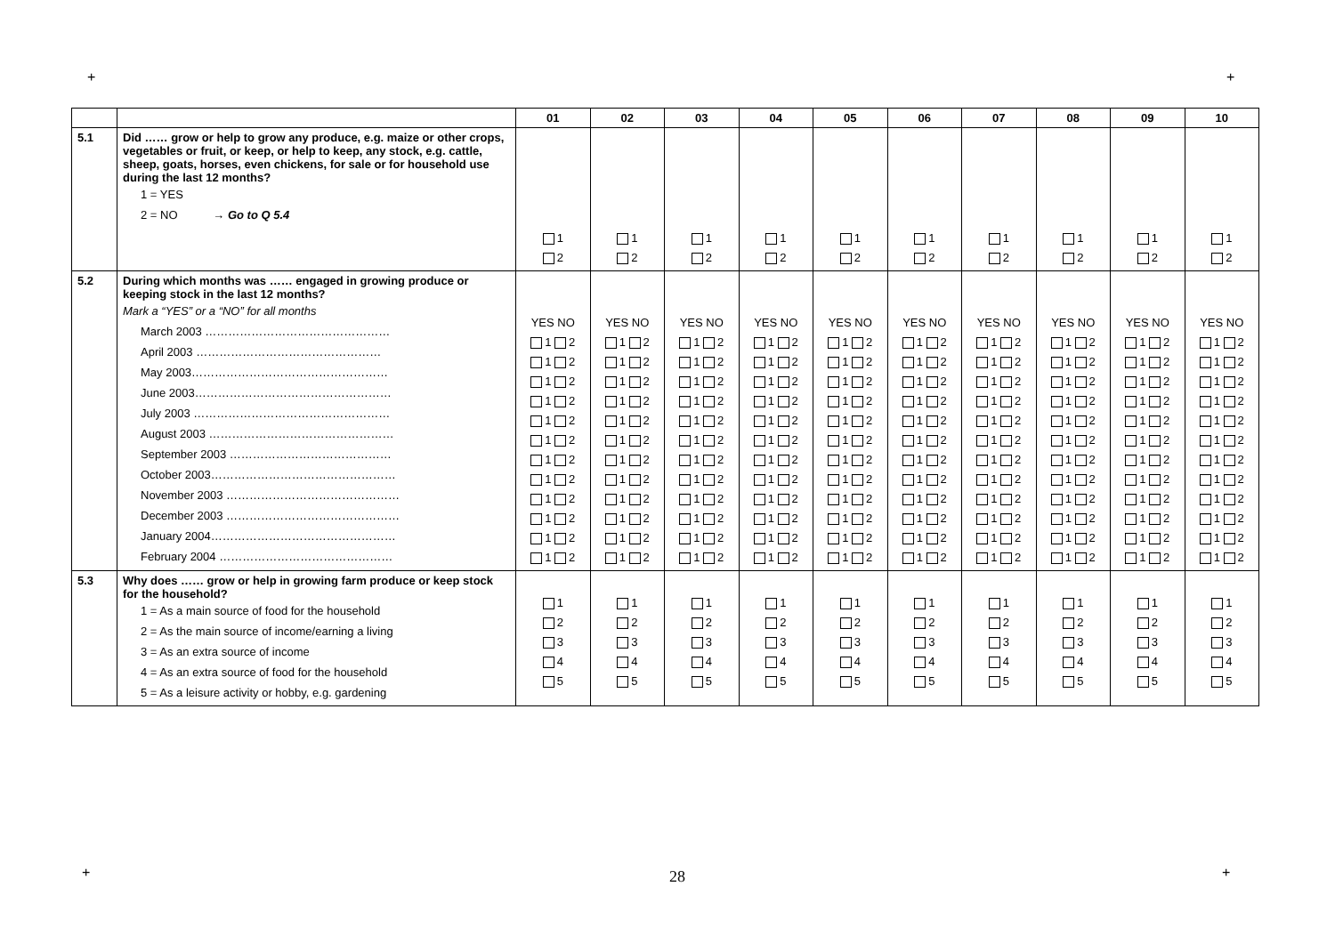+ +
| | | 01 | 02 | 03 | 04 | 05 | 06 | 07 | 08 | 09 | 10 |
| --- | --- | --- | --- | --- | --- | --- | --- | --- | --- | --- | --- |
| 5.1 | Did …… grow or help to grow any produce, e.g. maize or other crops, vegetables or fruit, or keep, or help to keep, any stock, e.g. cattle, sheep, goats, horses, even chickens, for sale or for household use during the last 12 months? 1 = YES 2 = NO → Go to Q 5.4 | 1 2 | 1 2 | 1 2 | 1 2 | 1 2 | 1 2 | 1 2 | 1 2 | 1 2 | 1 2 |
| 5.2 | During which months was …… engaged in growing produce or keeping stock in the last 12 months? Mark a “YES” or a “NO” for all months March 2003 ………………………………………… April 2003 ………………………………………… May 2003…………………………………………… June 2003…………………………………………… July 2003 …………………………………………… August 2003 ………………………………………… September 2003 …………………………………… October 2003………………………………………… November 2003 ……………………………………… December 2003 ……………………………………… January 2004………………………………………… February 2004 ……………………………………… | YES NO 1 2 1 2 1 2 1 2 1 2 1 2 1 2 1 2 1 2 1 2 1 2 1 2 | YES NO 1 2 1 2 1 2 1 2 1 2 1 2 1 2 1 2 1 2 1 2 1 2 1 2 | YES NO 1 2 1 2 1 2 1 2 1 2 1 2 1 2 1 2 1 2 1 2 1 2 1 2 | YES NO 1 2 1 2 1 2 1 2 1 2 1 2 1 2 1 2 1 2 1 2 1 2 1 2 | YES NO 1 2 1 2 1 2 1 2 1 2 1 2 1 2 1 2 1 2 1 2 1 2 1 2 | YES NO 1 2 1 2 1 2 1 2 1 2 1 2 1 2 1 2 1 2 1 2 1 2 1 2 | YES NO 1 2 1 2 1 2 1 2 1 2 1 2 1 2 1 2 1 2 1 2 1 2 1 2 | YES NO 1 2 1 2 1 2 1 2 1 2 1 2 1 2 1 2 1 2 1 2 1 2 1 2 | YES NO 1 2 1 2 1 2 1 2 1 2 1 2 1 2 1 2 1 2 1 2 1 2 1 2 | YES NO 1 2 1 2 1 2 1 2 1 2 1 2 1 2 1 2 1 2 1 2 1 2 1 2 |
| 5.3 | Why does …… grow or help in growing farm produce or keep stock for the household? 1 = As a main source of food for the household 2 = As the main source of income/earning a living 3 = As an extra source of income 4 = As an extra source of food for the household 5 = As a leisure activity or hobby, e.g. gardening | 1 2 3 4 5 | 1 2 3 4 5 | 1 2 3 4 5 | 1 2 3 4 5 | 1 2 3 4 5 | 1 2 3 4 5 | 1 2 3 4 5 | 1 2 3 4 5 | 1 2 3 4 5 | 1 2 3 4 5 |
+ 28 +